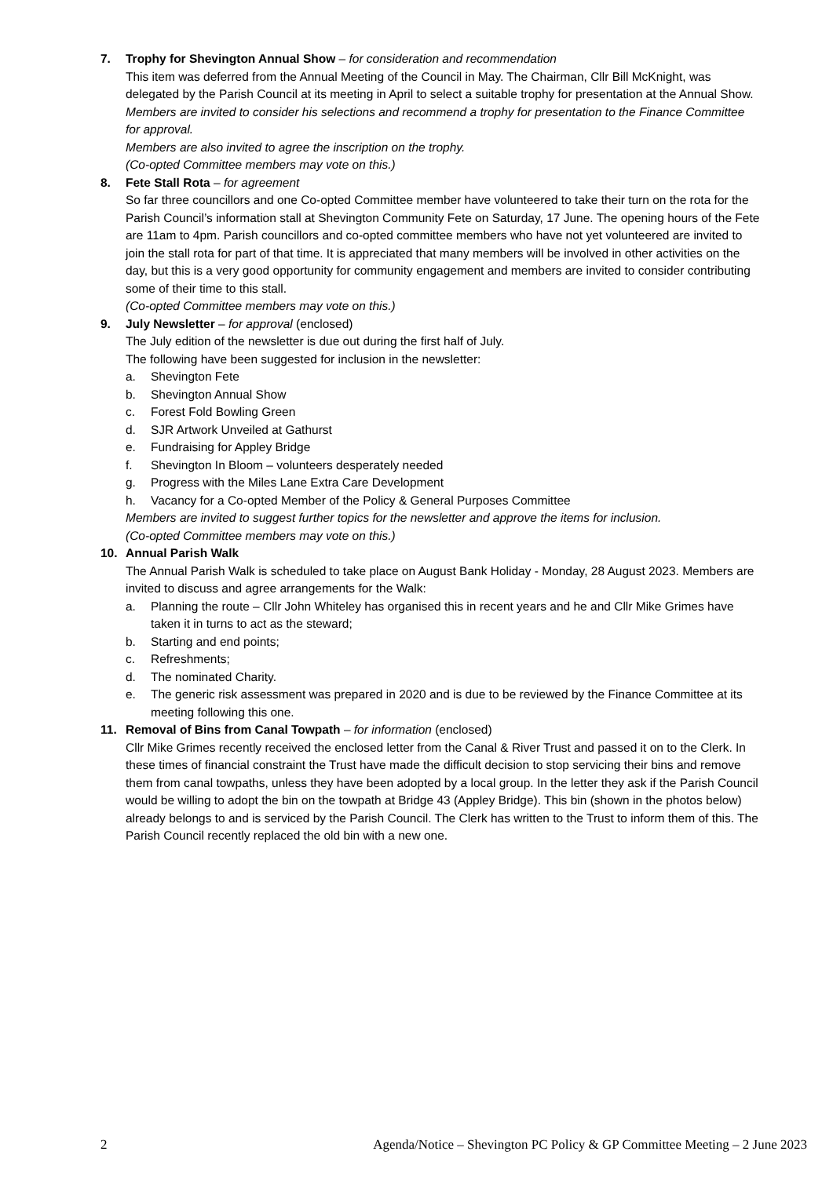7. Trophy for Shevington Annual Show – for consideration and recommendation
This item was deferred from the Annual Meeting of the Council in May. The Chairman, Cllr Bill McKnight, was delegated by the Parish Council at its meeting in April to select a suitable trophy for presentation at the Annual Show.
Members are invited to consider his selections and recommend a trophy for presentation to the Finance Committee for approval.
Members are also invited to agree the inscription on the trophy.
(Co-opted Committee members may vote on this.)
8. Fete Stall Rota – for agreement
So far three councillors and one Co-opted Committee member have volunteered to take their turn on the rota for the Parish Council’s information stall at Shevington Community Fete on Saturday, 17 June. The opening hours of the Fete are 11am to 4pm. Parish councillors and co-opted committee members who have not yet volunteered are invited to join the stall rota for part of that time. It is appreciated that many members will be involved in other activities on the day, but this is a very good opportunity for community engagement and members are invited to consider contributing some of their time to this stall.
(Co-opted Committee members may vote on this.)
9. July Newsletter – for approval (enclosed)
The July edition of the newsletter is due out during the first half of July.
The following have been suggested for inclusion in the newsletter:
a. Shevington Fete
b. Shevington Annual Show
c. Forest Fold Bowling Green
d. SJR Artwork Unveiled at Gathurst
e. Fundraising for Appley Bridge
f. Shevington In Bloom – volunteers desperately needed
g. Progress with the Miles Lane Extra Care Development
h. Vacancy for a Co-opted Member of the Policy & General Purposes Committee
Members are invited to suggest further topics for the newsletter and approve the items for inclusion.
(Co-opted Committee members may vote on this.)
10. Annual Parish Walk
The Annual Parish Walk is scheduled to take place on August Bank Holiday - Monday, 28 August 2023. Members are invited to discuss and agree arrangements for the Walk:
a. Planning the route – Cllr John Whiteley has organised this in recent years and he and Cllr Mike Grimes have taken it in turns to act as the steward;
b. Starting and end points;
c. Refreshments;
d. The nominated Charity.
e. The generic risk assessment was prepared in 2020 and is due to be reviewed by the Finance Committee at its meeting following this one.
11. Removal of Bins from Canal Towpath – for information (enclosed)
Cllr Mike Grimes recently received the enclosed letter from the Canal & River Trust and passed it on to the Clerk. In these times of financial constraint the Trust have made the difficult decision to stop servicing their bins and remove them from canal towpaths, unless they have been adopted by a local group. In the letter they ask if the Parish Council would be willing to adopt the bin on the towpath at Bridge 43 (Appley Bridge). This bin (shown in the photos below) already belongs to and is serviced by the Parish Council. The Clerk has written to the Trust to inform them of this. The Parish Council recently replaced the old bin with a new one.
2 Agenda/Notice – Shevington PC Policy & GP Committee Meeting – 2 June 2023